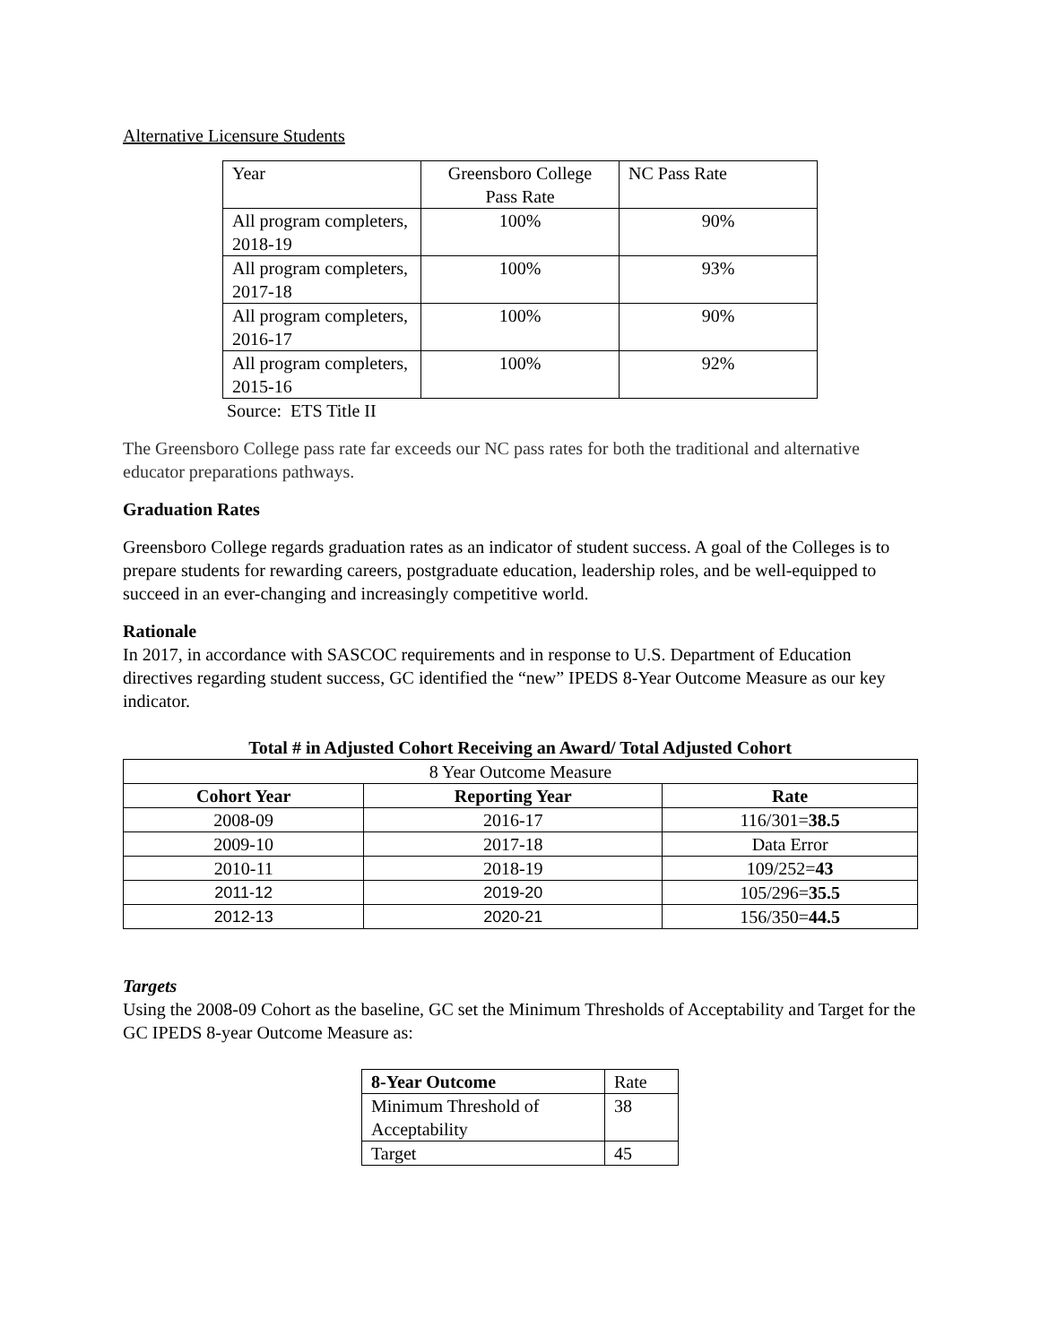Alternative Licensure Students
| Year | Greensboro College Pass Rate | NC Pass Rate |
| All program completers, 2018-19 | 100% | 90% |
| All program completers, 2017-18 | 100% | 93% |
| All program completers, 2016-17 | 100% | 90% |
| All program completers, 2015-16 | 100% | 92% |
Source: ETS Title II
The Greensboro College pass rate far exceeds our NC pass rates for both the traditional and alternative educator preparations pathways.
Graduation Rates
Greensboro College regards graduation rates as an indicator of student success. A goal of the Colleges is to prepare students for rewarding careers, postgraduate education, leadership roles, and be well-equipped to succeed in an ever-changing and increasingly competitive world.
Rationale
In 2017, in accordance with SASCOC requirements and in response to U.S. Department of Education directives regarding student success, GC identified the “new” IPEDS 8-Year Outcome Measure as our key indicator.
Total # in Adjusted Cohort Receiving an Award/ Total Adjusted Cohort
| 8 Year Outcome Measure | | |
| Cohort Year | Reporting Year | Rate |
| 2008-09 | 2016-17 | 116/301= 38.5 |
| 2009-10 | 2017-18 | Data Error |
| 2010-11 | 2018-19 | 109/252= 43 |
| 2011-12 | 2019-20 | 105/296= 35.5 |
| 2012-13 | 2020-21 | 156/350= 44.5 |
Targets
Using the 2008-09 Cohort as the baseline, GC set the Minimum Thresholds of Acceptability and Target for the GC IPEDS 8-year Outcome Measure as:
| 8-Year Outcome | Rate |
| Minimum Threshold of Acceptability | 38 |
| Target | 45 |